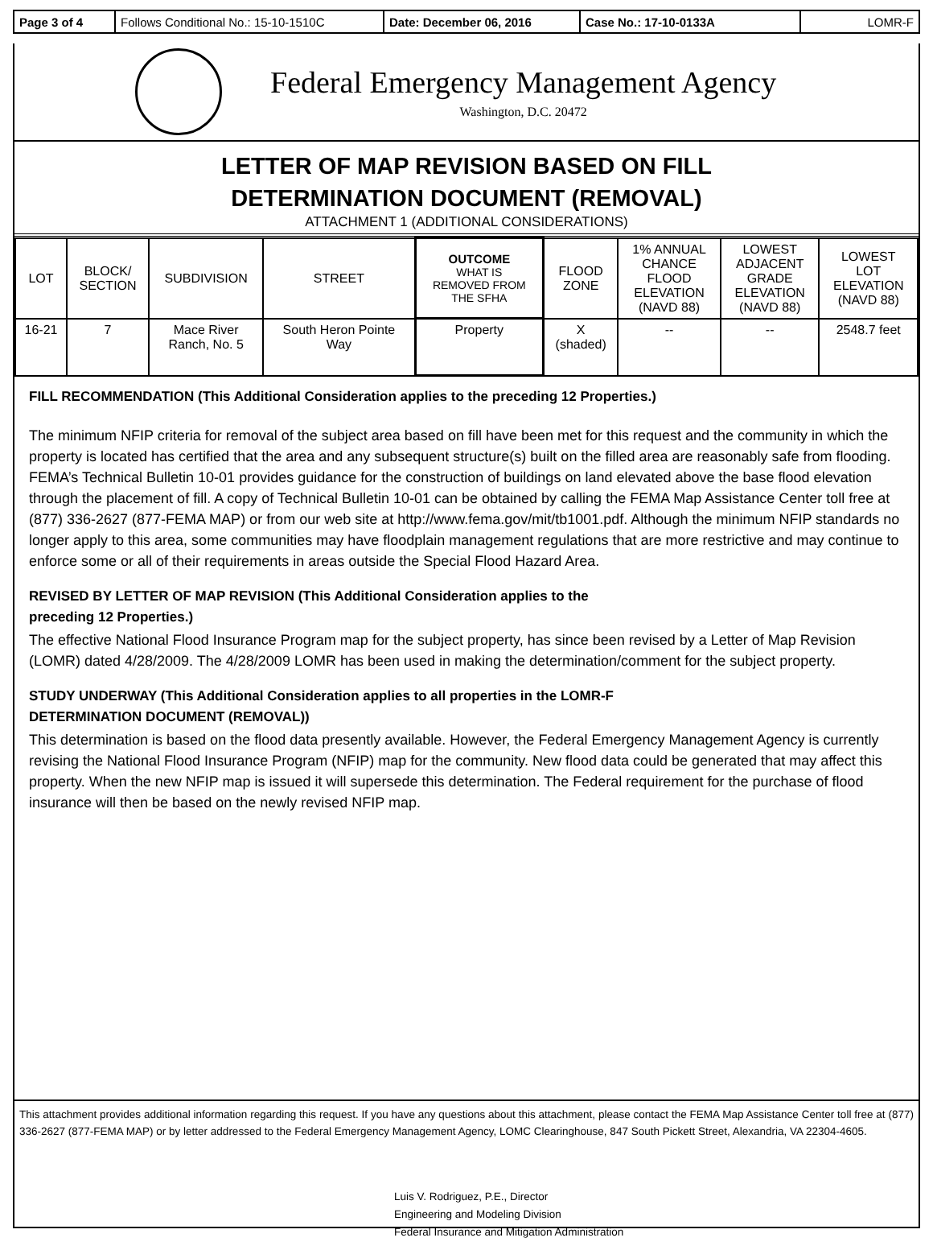| Page 3 of 4 | Follows Conditional No.: 15-10-1510C | Date: December 06, 2016 | Case No.: 17-10-0133A | LOMR-F |
Federal Emergency Management Agency
Washington, D.C. 20472
LETTER OF MAP REVISION BASED ON FILL
DETERMINATION DOCUMENT (REMOVAL)
ATTACHMENT 1 (ADDITIONAL CONSIDERATIONS)
| LOT | BLOCK/ SECTION | SUBDIVISION | STREET | OUTCOME WHAT IS REMOVED FROM THE SFHA | FLOOD ZONE | 1% ANNUAL CHANCE FLOOD ELEVATION (NAVD 88) | LOWEST ADJACENT GRADE ELEVATION (NAVD 88) | LOWEST LOT ELEVATION (NAVD 88) |
| --- | --- | --- | --- | --- | --- | --- | --- | --- |
| 16-21 | 7 | Mace River Ranch, No. 5 | South Heron Pointe Way | Property | X (shaded) | -- | -- | 2548.7 feet |
FILL RECOMMENDATION (This Additional Consideration applies to the preceding 12 Properties.)
The minimum NFIP criteria for removal of the subject area based on fill have been met for this request and the community in which the property is located has certified that the area and any subsequent structure(s) built on the filled area are reasonably safe from flooding. FEMA’s Technical Bulletin 10-01 provides guidance for the construction of buildings on land elevated above the base flood elevation through the placement of fill. A copy of Technical Bulletin 10-01 can be obtained by calling the FEMA Map Assistance Center toll free at (877) 336-2627 (877-FEMA MAP) or from our web site at http://www.fema.gov/mit/tb1001.pdf. Although the minimum NFIP standards no longer apply to this area, some communities may have floodplain management regulations that are more restrictive and may continue to enforce some or all of their requirements in areas outside the Special Flood Hazard Area.
REVISED BY LETTER OF MAP REVISION (This Additional Consideration applies to the
preceding 12 Properties.)
The effective National Flood Insurance Program map for the subject property, has since been revised by a Letter of Map Revision (LOMR) dated 4/28/2009. The 4/28/2009 LOMR has been used in making the determination/comment for the subject property.
STUDY UNDERWAY (This Additional Consideration applies to all properties in the LOMR-F
DETERMINATION DOCUMENT (REMOVAL))
This determination is based on the flood data presently available. However, the Federal Emergency Management Agency is currently revising the National Flood Insurance Program (NFIP) map for the community. New flood data could be generated that may affect this property. When the new NFIP map is issued it will supersede this determination. The Federal requirement for the purchase of flood insurance will then be based on the newly revised NFIP map.
This attachment provides additional information regarding this request. If you have any questions about this attachment, please contact the FEMA Map Assistance Center toll free at (877) 336-2627 (877-FEMA MAP) or by letter addressed to the Federal Emergency Management Agency, LOMC Clearinghouse, 847 South Pickett Street, Alexandria, VA 22304-4605.
Luis V. Rodriguez, P.E., Director
Engineering and Modeling Division
Federal Insurance and Mitigation Administration